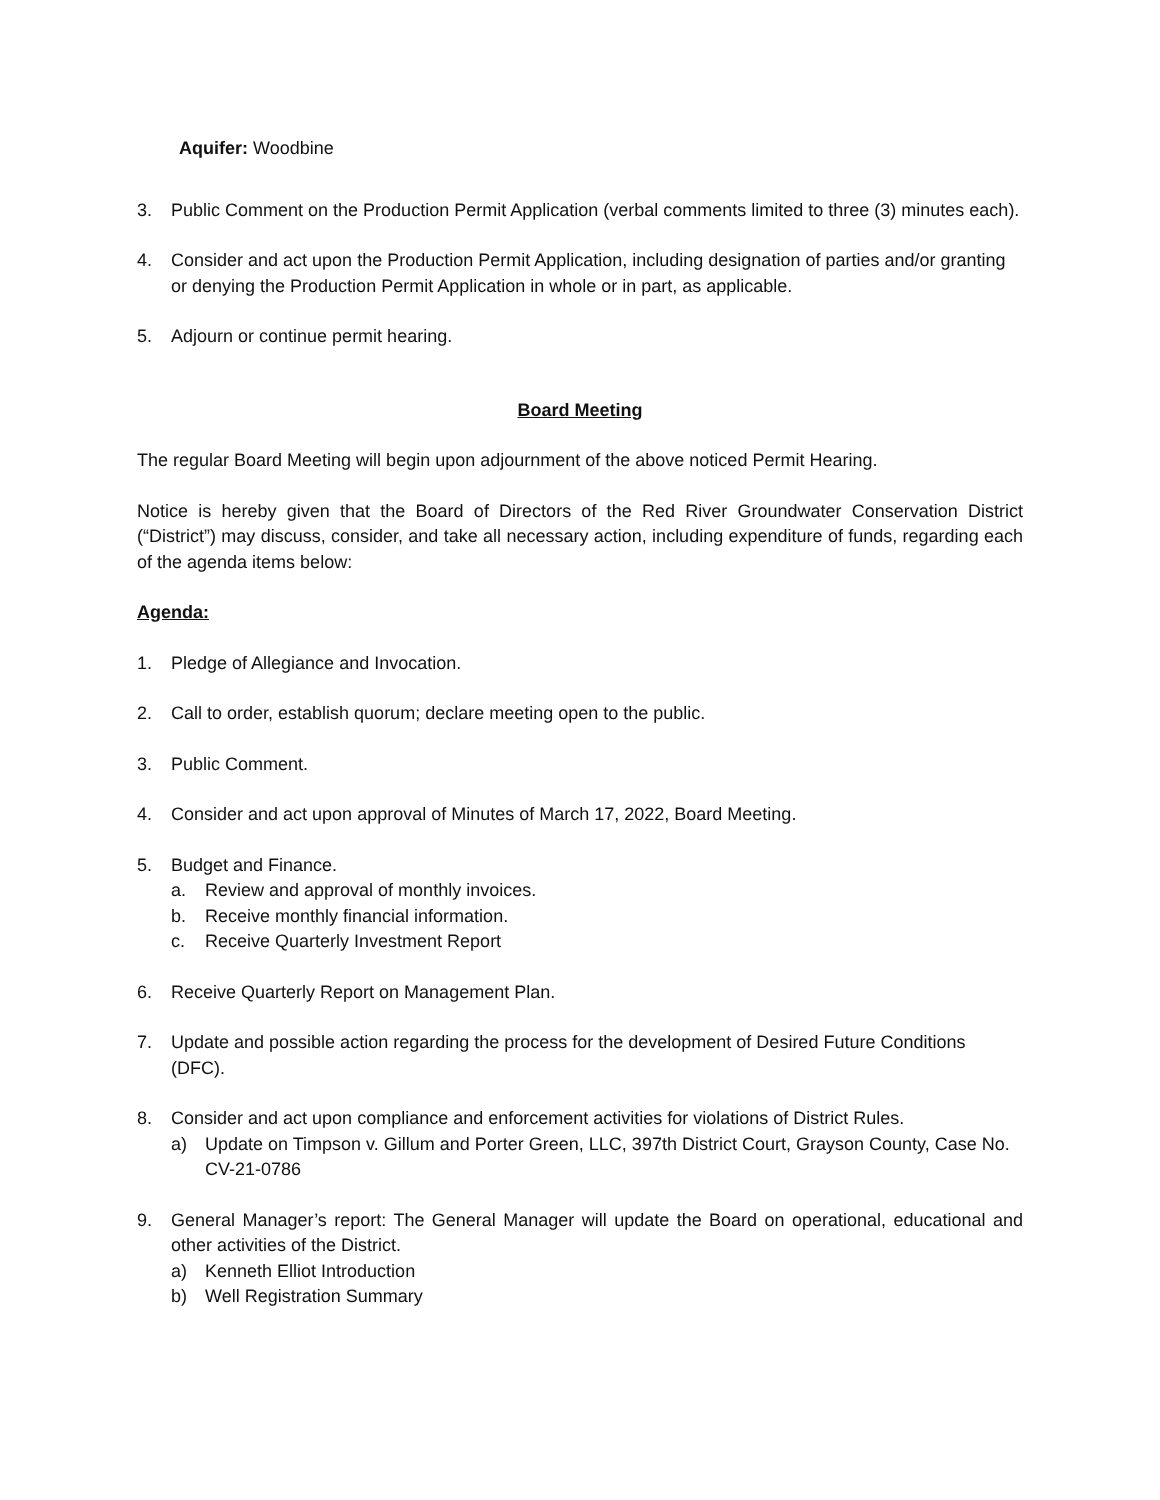Aquifer: Woodbine
3. Public Comment on the Production Permit Application (verbal comments limited to three (3) minutes each).
4. Consider and act upon the Production Permit Application, including designation of parties and/or granting or denying the Production Permit Application in whole or in part, as applicable.
5. Adjourn or continue permit hearing.
Board Meeting
The regular Board Meeting will begin upon adjournment of the above noticed Permit Hearing.
Notice is hereby given that the Board of Directors of the Red River Groundwater Conservation District (“District”) may discuss, consider, and take all necessary action, including expenditure of funds, regarding each of the agenda items below:
Agenda:
1. Pledge of Allegiance and Invocation.
2. Call to order, establish quorum; declare meeting open to the public.
3. Public Comment.
4. Consider and act upon approval of Minutes of March 17, 2022, Board Meeting.
5. Budget and Finance.
a. Review and approval of monthly invoices.
b. Receive monthly financial information.
c. Receive Quarterly Investment Report
6. Receive Quarterly Report on Management Plan.
7. Update and possible action regarding the process for the development of Desired Future Conditions (DFC).
8. Consider and act upon compliance and enforcement activities for violations of District Rules.
a) Update on Timpson v. Gillum and Porter Green, LLC, 397th District Court, Grayson County, Case No. CV-21-0786
9. General Manager’s report: The General Manager will update the Board on operational, educational and other activities of the District.
a) Kenneth Elliot Introduction
b) Well Registration Summary